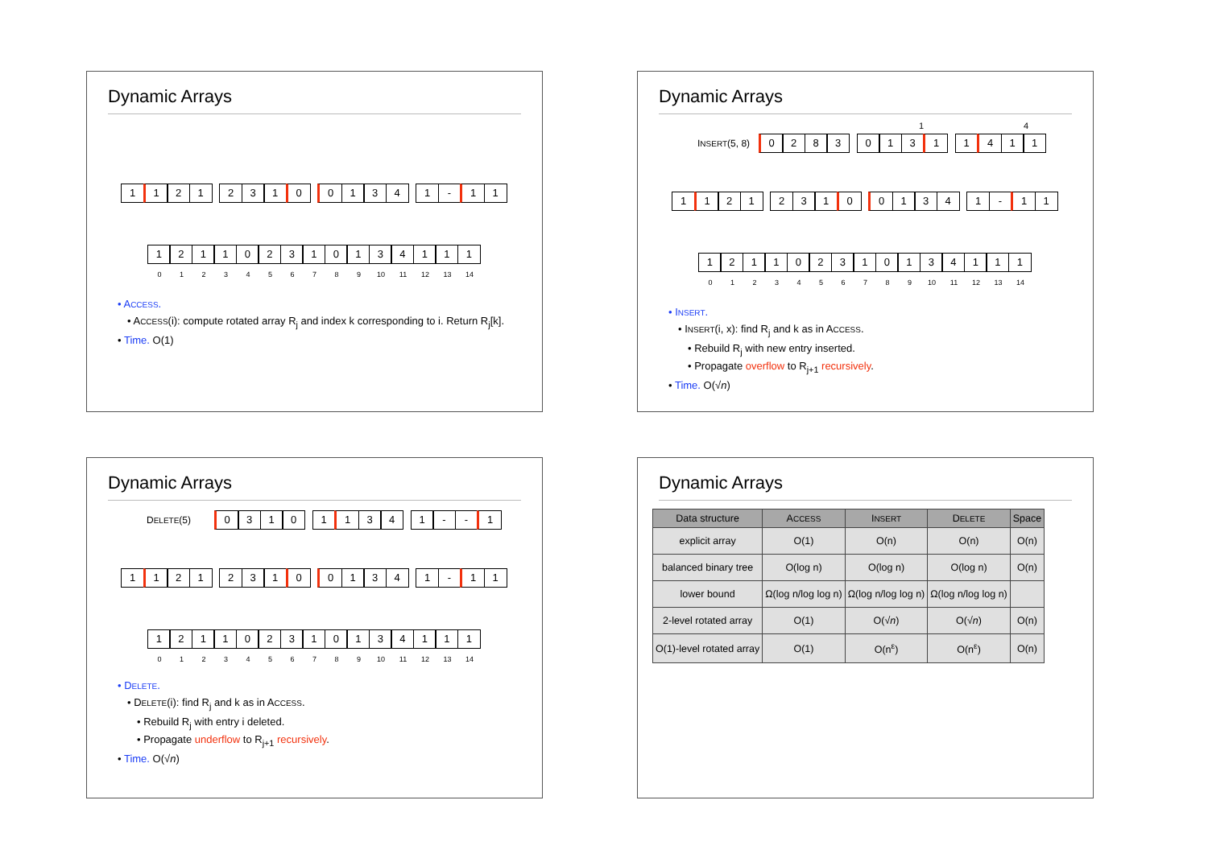Dynamic Arrays
1 1 2 1 2 3 1 0 0 1 3 4 1 - 1 1
1 2 1 1 0 2 3 1 0 1 3 4 1 1 1
0 1 2 3 4 5 6 7 8 9 10 11 12 13 14
• ACCESS.
• ACCESS(i): compute rotated array R<sub>j</sub> and index k corresponding to i. Return R<sub>j</sub>[k].
• Time. O(1)
Dynamic Arrays
1 4
INSERT(5, 8)
0 2 8 3 0 1 3 1 1 4 1 1
1 1 2 1 2 3 1 0 0 1 3 4 1 - 1 1
1 2 1 1 0 2 3 1 0 1 3 4 1 1 1
0 1 2 3 4 5 6 7 8 9 10 11 12 13 14
• INSERT.
• INSERT(i, x): find R<sub>j</sub> and k as in ACCESS.
• Rebuild R<sub>j</sub> with new entry inserted.
• Propagate overflow to R<sub>j+1</sub> recursively.
• Time. O(√n)
Dynamic Arrays
DELETE(5)
0 3 1 0 1 1 3 4 1 - - 1
1 1 2 1 2 3 1 0 0 1 3 4 1 - 1 1
1 2 1 1 0 2 3 1 0 1 3 4 1 1 1
0 1 2 3 4 5 6 7 8 9 10 11 12 13 14
• DELETE.
• DELETE(i): find R<sub>j</sub> and k as in ACCESS.
• Rebuild R<sub>j</sub> with entry i deleted.
• Propagate underflow to R<sub>j+1</sub> recursively.
• Time. O(√n)
Dynamic Arrays
| Data structure | A CCESS | I NSERT | D ELETE | Space |
| --- | --- | --- | --- | --- |
| explicit array | O(1) | O(n) | O(n) | O(n) |
| balanced binary tree | O(log n) | O(log n) | O(log n) | O(n) |
| lower bound | Ω(log n/log log n) | Ω(log n/log log n) | Ω(log n/log log n) | |
| 2-level rotated array | O(1) | O(√ n ) | O(√ n ) | O(n) |
| O(1)-level rotated array | O(1) | O(n<sup>ε</sup>) | O(n<sup>ε</sup>) | O(n) |